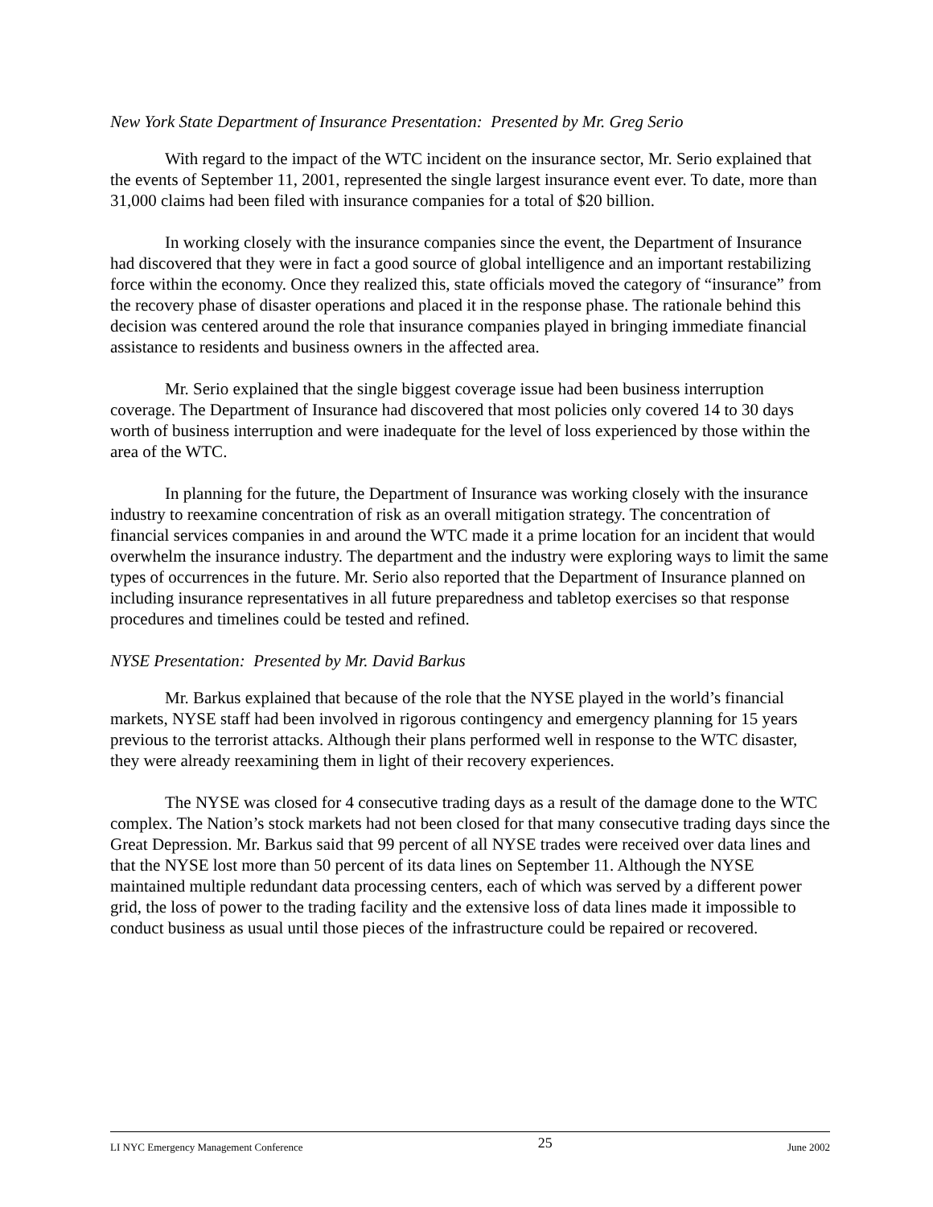New York State Department of Insurance Presentation: Presented by Mr. Greg Serio
With regard to the impact of the WTC incident on the insurance sector, Mr. Serio explained that the events of September 11, 2001, represented the single largest insurance event ever. To date, more than 31,000 claims had been filed with insurance companies for a total of $20 billion.
In working closely with the insurance companies since the event, the Department of Insurance had discovered that they were in fact a good source of global intelligence and an important restabilizing force within the economy. Once they realized this, state officials moved the category of “insurance” from the recovery phase of disaster operations and placed it in the response phase. The rationale behind this decision was centered around the role that insurance companies played in bringing immediate financial assistance to residents and business owners in the affected area.
Mr. Serio explained that the single biggest coverage issue had been business interruption coverage. The Department of Insurance had discovered that most policies only covered 14 to 30 days worth of business interruption and were inadequate for the level of loss experienced by those within the area of the WTC.
In planning for the future, the Department of Insurance was working closely with the insurance industry to reexamine concentration of risk as an overall mitigation strategy. The concentration of financial services companies in and around the WTC made it a prime location for an incident that would overwhelm the insurance industry. The department and the industry were exploring ways to limit the same types of occurrences in the future. Mr. Serio also reported that the Department of Insurance planned on including insurance representatives in all future preparedness and tabletop exercises so that response procedures and timelines could be tested and refined.
NYSE Presentation: Presented by Mr. David Barkus
Mr. Barkus explained that because of the role that the NYSE played in the world’s financial markets, NYSE staff had been involved in rigorous contingency and emergency planning for 15 years previous to the terrorist attacks. Although their plans performed well in response to the WTC disaster, they were already reexamining them in light of their recovery experiences.
The NYSE was closed for 4 consecutive trading days as a result of the damage done to the WTC complex. The Nation’s stock markets had not been closed for that many consecutive trading days since the Great Depression. Mr. Barkus said that 99 percent of all NYSE trades were received over data lines and that the NYSE lost more than 50 percent of its data lines on September 11. Although the NYSE maintained multiple redundant data processing centers, each of which was served by a different power grid, the loss of power to the trading facility and the extensive loss of data lines made it impossible to conduct business as usual until those pieces of the infrastructure could be repaired or recovered.
LI NYC Emergency Management Conference 25 June 2002